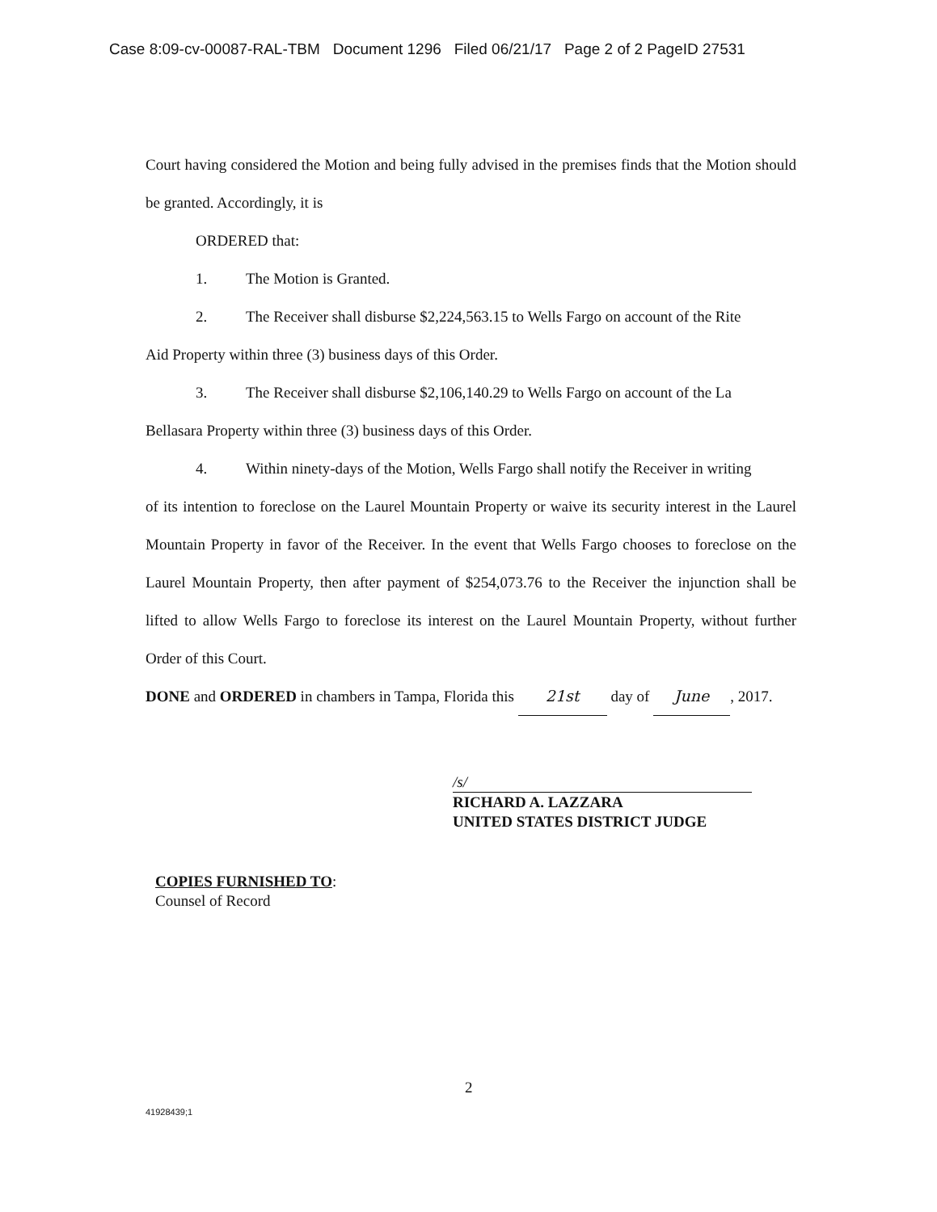Case 8:09-cv-00087-RAL-TBM Document 1296 Filed 06/21/17 Page 2 of 2 PageID 27531
Court having considered the Motion and being fully advised in the premises finds that the Motion should be granted. Accordingly, it is
ORDERED that:
1. The Motion is Granted.
2. The Receiver shall disburse $2,224,563.15 to Wells Fargo on account of the Rite
Aid Property within three (3) business days of this Order.
3. The Receiver shall disburse $2,106,140.29 to Wells Fargo on account of the La
Bellasara Property within three (3) business days of this Order.
4. Within ninety-days of the Motion, Wells Fargo shall notify the Receiver in writing
of its intention to foreclose on the Laurel Mountain Property or waive its security interest in the Laurel Mountain Property in favor of the Receiver. In the event that Wells Fargo chooses to foreclose on the Laurel Mountain Property, then after payment of $254,073.76 to the Receiver the injunction shall be lifted to allow Wells Fargo to foreclose its interest on the Laurel Mountain Property, without further Order of this Court.
DONE and ORDERED in chambers in Tampa, Florida this 21st day of June, 2017.
/s/
RICHARD A. LAZZARA
UNITED STATES DISTRICT JUDGE
COPIES FURNISHED TO:
Counsel of Record
2
41928439;1